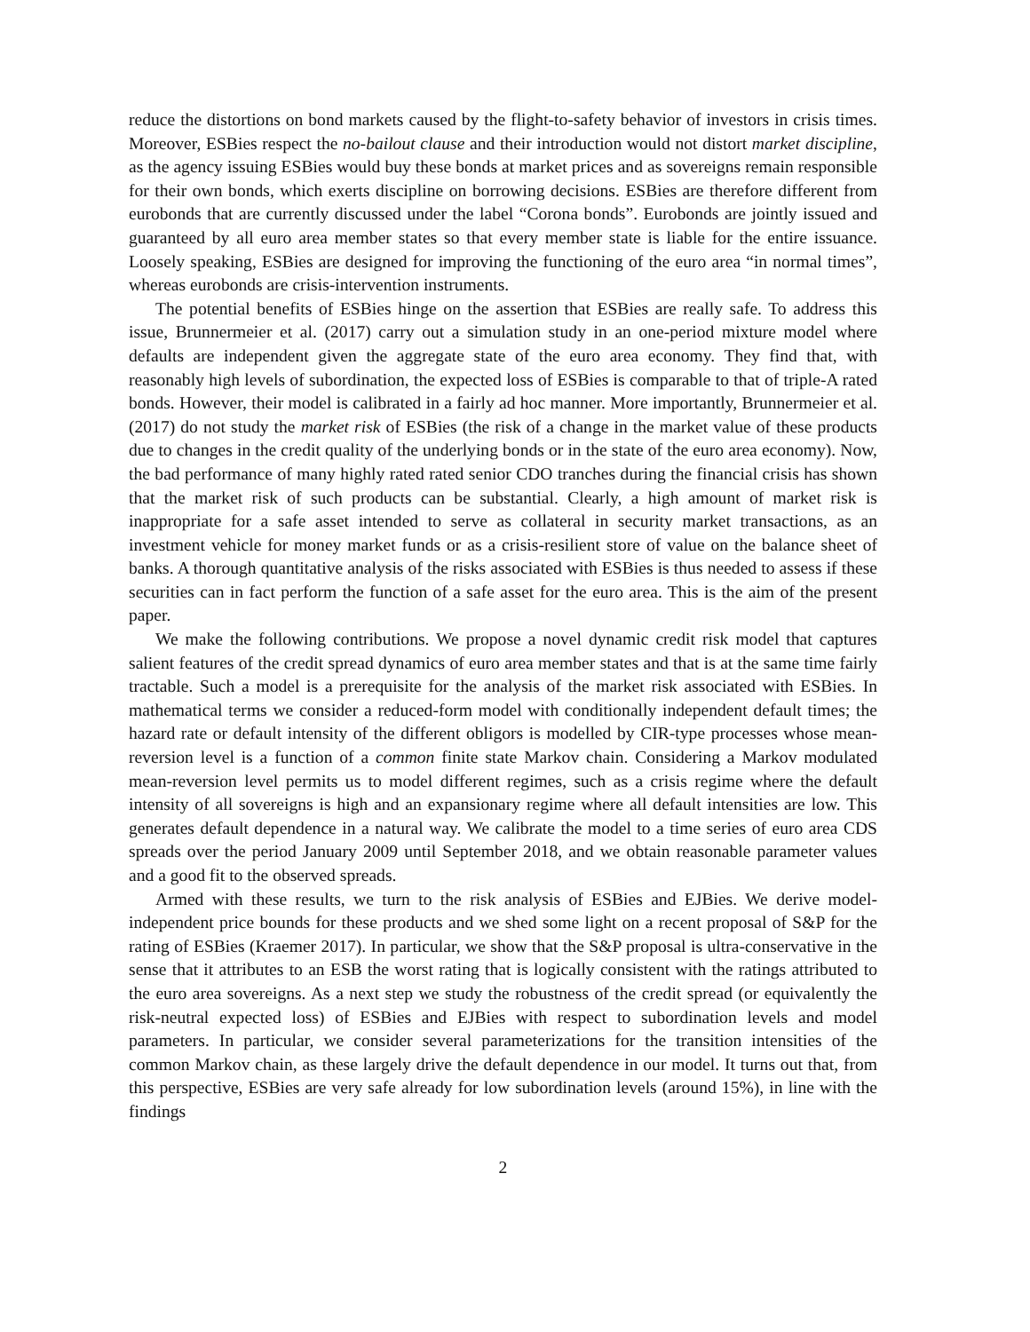reduce the distortions on bond markets caused by the flight-to-safety behavior of investors in crisis times. Moreover, ESBies respect the no-bailout clause and their introduction would not distort market discipline, as the agency issuing ESBies would buy these bonds at market prices and as sovereigns remain responsible for their own bonds, which exerts discipline on borrowing decisions. ESBies are therefore different from eurobonds that are currently discussed under the label “Corona bonds”. Eurobonds are jointly issued and guaranteed by all euro area member states so that every member state is liable for the entire issuance. Loosely speaking, ESBies are designed for improving the functioning of the euro area “in normal times”, whereas eurobonds are crisis-intervention instruments.
The potential benefits of ESBies hinge on the assertion that ESBies are really safe. To address this issue, Brunnermeier et al. (2017) carry out a simulation study in an one-period mixture model where defaults are independent given the aggregate state of the euro area economy. They find that, with reasonably high levels of subordination, the expected loss of ESBies is comparable to that of triple-A rated bonds. However, their model is calibrated in a fairly ad hoc manner. More importantly, Brunnermeier et al. (2017) do not study the market risk of ESBies (the risk of a change in the market value of these products due to changes in the credit quality of the underlying bonds or in the state of the euro area economy). Now, the bad performance of many highly rated rated senior CDO tranches during the financial crisis has shown that the market risk of such products can be substantial. Clearly, a high amount of market risk is inappropriate for a safe asset intended to serve as collateral in security market transactions, as an investment vehicle for money market funds or as a crisis-resilient store of value on the balance sheet of banks. A thorough quantitative analysis of the risks associated with ESBies is thus needed to assess if these securities can in fact perform the function of a safe asset for the euro area. This is the aim of the present paper.
We make the following contributions. We propose a novel dynamic credit risk model that captures salient features of the credit spread dynamics of euro area member states and that is at the same time fairly tractable. Such a model is a prerequisite for the analysis of the market risk associated with ESBies. In mathematical terms we consider a reduced-form model with conditionally independent default times; the hazard rate or default intensity of the different obligors is modelled by CIR-type processes whose mean-reversion level is a function of a common finite state Markov chain. Considering a Markov modulated mean-reversion level permits us to model different regimes, such as a crisis regime where the default intensity of all sovereigns is high and an expansionary regime where all default intensities are low. This generates default dependence in a natural way. We calibrate the model to a time series of euro area CDS spreads over the period January 2009 until September 2018, and we obtain reasonable parameter values and a good fit to the observed spreads.
Armed with these results, we turn to the risk analysis of ESBies and EJBies. We derive model-independent price bounds for these products and we shed some light on a recent proposal of S&P for the rating of ESBies (Kraemer 2017). In particular, we show that the S&P proposal is ultra-conservative in the sense that it attributes to an ESB the worst rating that is logically consistent with the ratings attributed to the euro area sovereigns. As a next step we study the robustness of the credit spread (or equivalently the risk-neutral expected loss) of ESBies and EJBies with respect to subordination levels and model parameters. In particular, we consider several parameterizations for the transition intensities of the common Markov chain, as these largely drive the default dependence in our model. It turns out that, from this perspective, ESBies are very safe already for low subordination levels (around 15%), in line with the findings
2